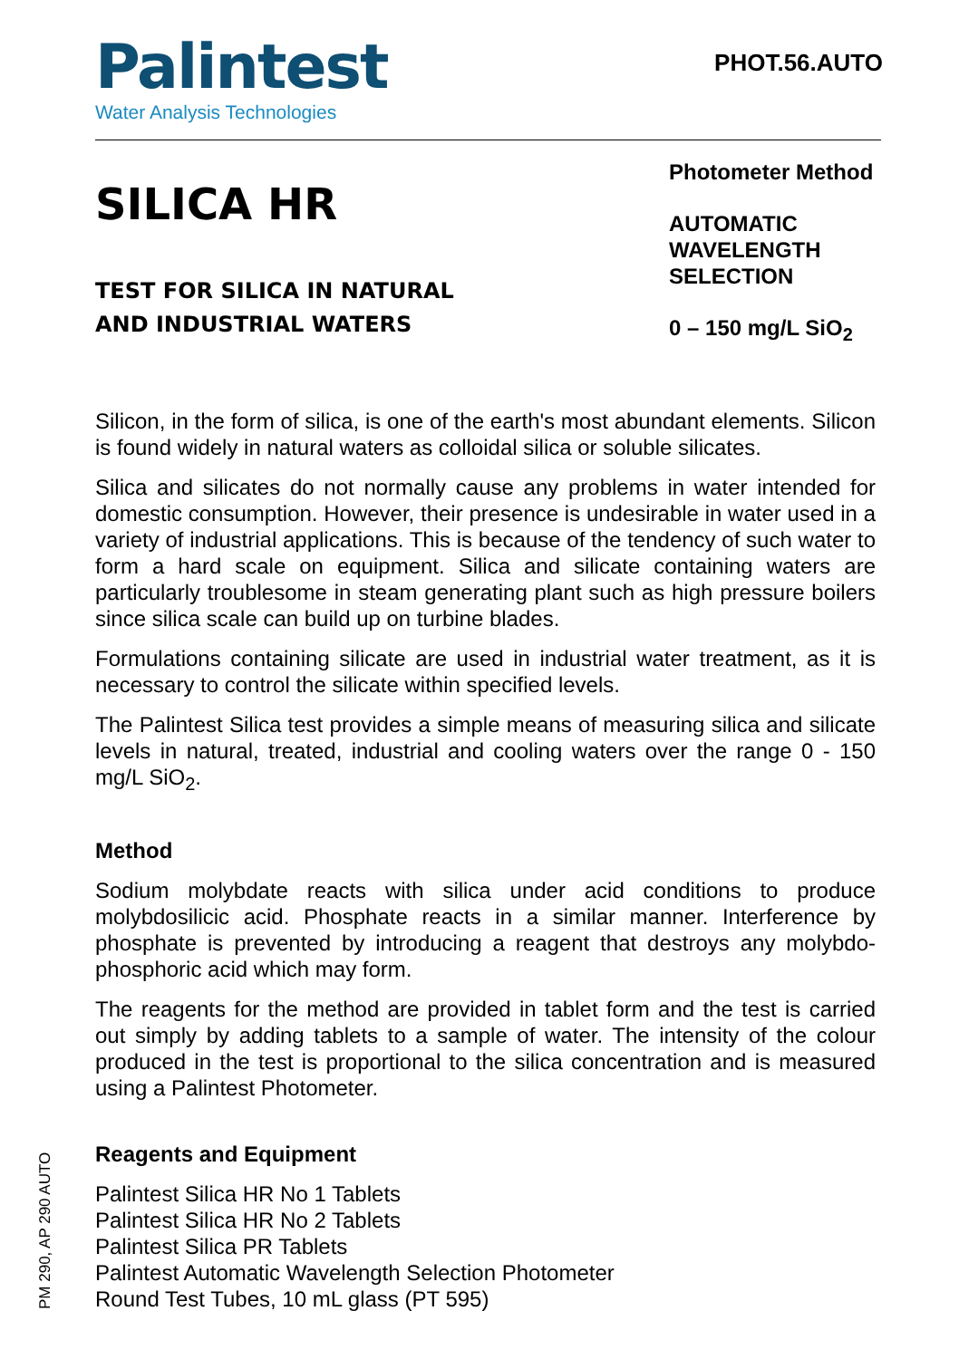Palintest
Water Analysis Technologies
PHOT.56.AUTO
SILICA HR
TEST FOR SILICA IN NATURAL
AND INDUSTRIAL WATERS
Photometer Method
AUTOMATIC WAVELENGTH SELECTION
0 – 150 mg/L SiO<sub>2</sub>
Silicon, in the form of silica, is one of the earth's most abundant elements. Silicon is found widely in natural waters as colloidal silica or soluble silicates.
Silica and silicates do not normally cause any problems in water intended for domestic consumption. However, their presence is undesirable in water used in a variety of industrial applications. This is because of the tendency of such water to form a hard scale on equipment. Silica and silicate containing waters are particularly troublesome in steam generating plant such as high pressure boilers since silica scale can build up on turbine blades.
Formulations containing silicate are used in industrial water treatment, as it is necessary to control the silicate within specified levels.
The Palintest Silica test provides a simple means of measuring silica and silicate levels in natural, treated, industrial and cooling waters over the range 0 - 150 mg/L SiO<sub>2</sub>.
Method
Sodium molybdate reacts with silica under acid conditions to produce molybdosilicic acid. Phosphate reacts in a similar manner. Interference by phosphate is prevented by introducing a reagent that destroys any molybdo-phosphoric acid which may form.
The reagents for the method are provided in tablet form and the test is carried out simply by adding tablets to a sample of water. The intensity of the colour produced in the test is proportional to the silica concentration and is measured using a Palintest Photometer.
Reagents and Equipment
Palintest Silica HR No 1 Tablets
Palintest Silica HR No 2 Tablets
Palintest Silica PR Tablets
Palintest Automatic Wavelength Selection Photometer
Round Test Tubes, 10 mL glass (PT 595)
PM 290, AP 290 AUTO